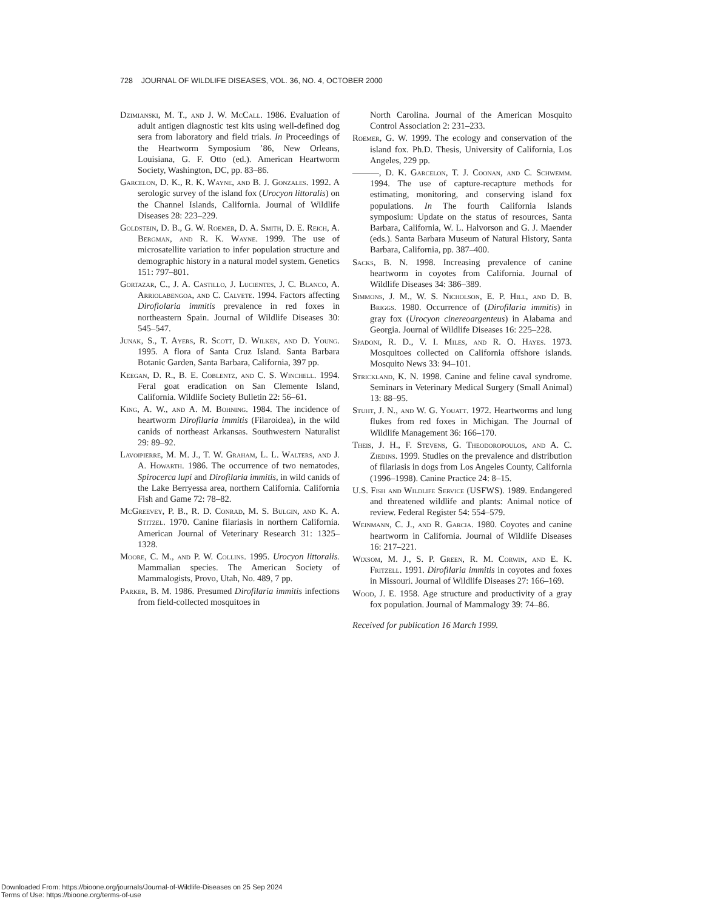728 JOURNAL OF WILDLIFE DISEASES, VOL. 36, NO. 4, OCTOBER 2000
Dzimianski, M. T., and J. W. McCall. 1986. Evaluation of adult antigen diagnostic test kits using well-defined dog sera from laboratory and field trials. In Proceedings of the Heartworm Symposium ’86, New Orleans, Louisiana, G. F. Otto (ed.). American Heartworm Society, Washington, DC, pp. 83–86.
Garcelon, D. K., R. K. Wayne, and B. J. Gonzales. 1992. A serologic survey of the island fox (Urocyon littoralis) on the Channel Islands, California. Journal of Wildlife Diseases 28: 223–229.
Goldstein, D. B., G. W. Roemer, D. A. Smith, D. E. Reich, A. Bergman, and R. K. Wayne. 1999. The use of microsatellite variation to infer population structure and demographic history in a natural model system. Genetics 151: 797–801.
Gortazar, C., J. A. Castillo, J. Lucientes, J. C. Blanco, A. Arriolabengoa, and C. Calvete. 1994. Factors affecting Dirofiolaria immitis prevalence in red foxes in northeastern Spain. Journal of Wildlife Diseases 30: 545–547.
Junak, S., T. Ayers, R. Scott, D. Wilken, and D. Young. 1995. A flora of Santa Cruz Island. Santa Barbara Botanic Garden, Santa Barbara, California, 397 pp.
Keegan, D. R., B. E. Coblentz, and C. S. Winchell. 1994. Feral goat eradication on San Clemente Island, California. Wildlife Society Bulletin 22: 56–61.
King, A. W., and A. M. Bohning. 1984. The incidence of heartworm Dirofilaria immitis (Filaroidea), in the wild canids of northeast Arkansas. Southwestern Naturalist 29: 89–92.
Lavoipierre, M. M. J., T. W. Graham, L. L. Walters, and J. A. Howarth. 1986. The occurrence of two nematodes, Spirocerca lupi and Dirofilaria immitis, in wild canids of the Lake Berryessa area, northern California. California Fish and Game 72: 78–82.
McGreevey, P. B., R. D. Conrad, M. S. Bulgin, and K. A. Stitzel. 1970. Canine filariasis in northern California. American Journal of Veterinary Research 31: 1325–1328.
Moore, C. M., and P. W. Collins. 1995. Urocyon littoralis. Mammalian species. The American Society of Mammalogists, Provo, Utah, No. 489, 7 pp.
Parker, B. M. 1986. Presumed Dirofilaria immitis infections from field-collected mosquitoes in
North Carolina. Journal of the American Mosquito Control Association 2: 231–233.
Roemer, G. W. 1999. The ecology and conservation of the island fox. Ph.D. Thesis, University of California, Los Angeles, 229 pp.
———, D. K. Garcelon, T. J. Coonan, and C. Schwemm. 1994. The use of capture-recapture methods for estimating, monitoring, and conserving island fox populations. In The fourth California Islands symposium: Update on the status of resources, Santa Barbara, California, W. L. Halvorson and G. J. Maender (eds.). Santa Barbara Museum of Natural History, Santa Barbara, California, pp. 387–400.
Sacks, B. N. 1998. Increasing prevalence of canine heartworm in coyotes from California. Journal of Wildlife Diseases 34: 386–389.
Simmons, J. M., W. S. Nicholson, E. P. Hill, and D. B. Briggs. 1980. Occurrence of (Dirofilaria immitis) in gray fox (Urocyon cinereoargenteus) in Alabama and Georgia. Journal of Wildlife Diseases 16: 225–228.
Spadoni, R. D., V. I. Miles, and R. O. Hayes. 1973. Mosquitoes collected on California offshore islands. Mosquito News 33: 94–101.
Strickland, K. N. 1998. Canine and feline caval syndrome. Seminars in Veterinary Medical Surgery (Small Animal) 13: 88–95.
Stuht, J. N., and W. G. Youatt. 1972. Heartworms and lung flukes from red foxes in Michigan. The Journal of Wildlife Management 36: 166–170.
Theis, J. H., F. Stevens, G. Theodoropoulos, and A. C. Ziedins. 1999. Studies on the prevalence and distribution of filariasis in dogs from Los Angeles County, California (1996–1998). Canine Practice 24: 8–15.
U.S. Fish and Wildlife Service (USFWS). 1989. Endangered and threatened wildlife and plants: Animal notice of review. Federal Register 54: 554–579.
Weinmann, C. J., and R. Garcia. 1980. Coyotes and canine heartworm in California. Journal of Wildlife Diseases 16: 217–221.
Wixsom, M. J., S. P. Green, R. M. Corwin, and E. K. Fritzell. 1991. Dirofilaria immitis in coyotes and foxes in Missouri. Journal of Wildlife Diseases 27: 166–169.
Wood, J. E. 1958. Age structure and productivity of a gray fox population. Journal of Mammalogy 39: 74–86.
Received for publication 16 March 1999.
Downloaded From: https://bioone.org/journals/Journal-of-Wildlife-Diseases on 25 Sep 2024
Terms of Use: https://bioone.org/terms-of-use